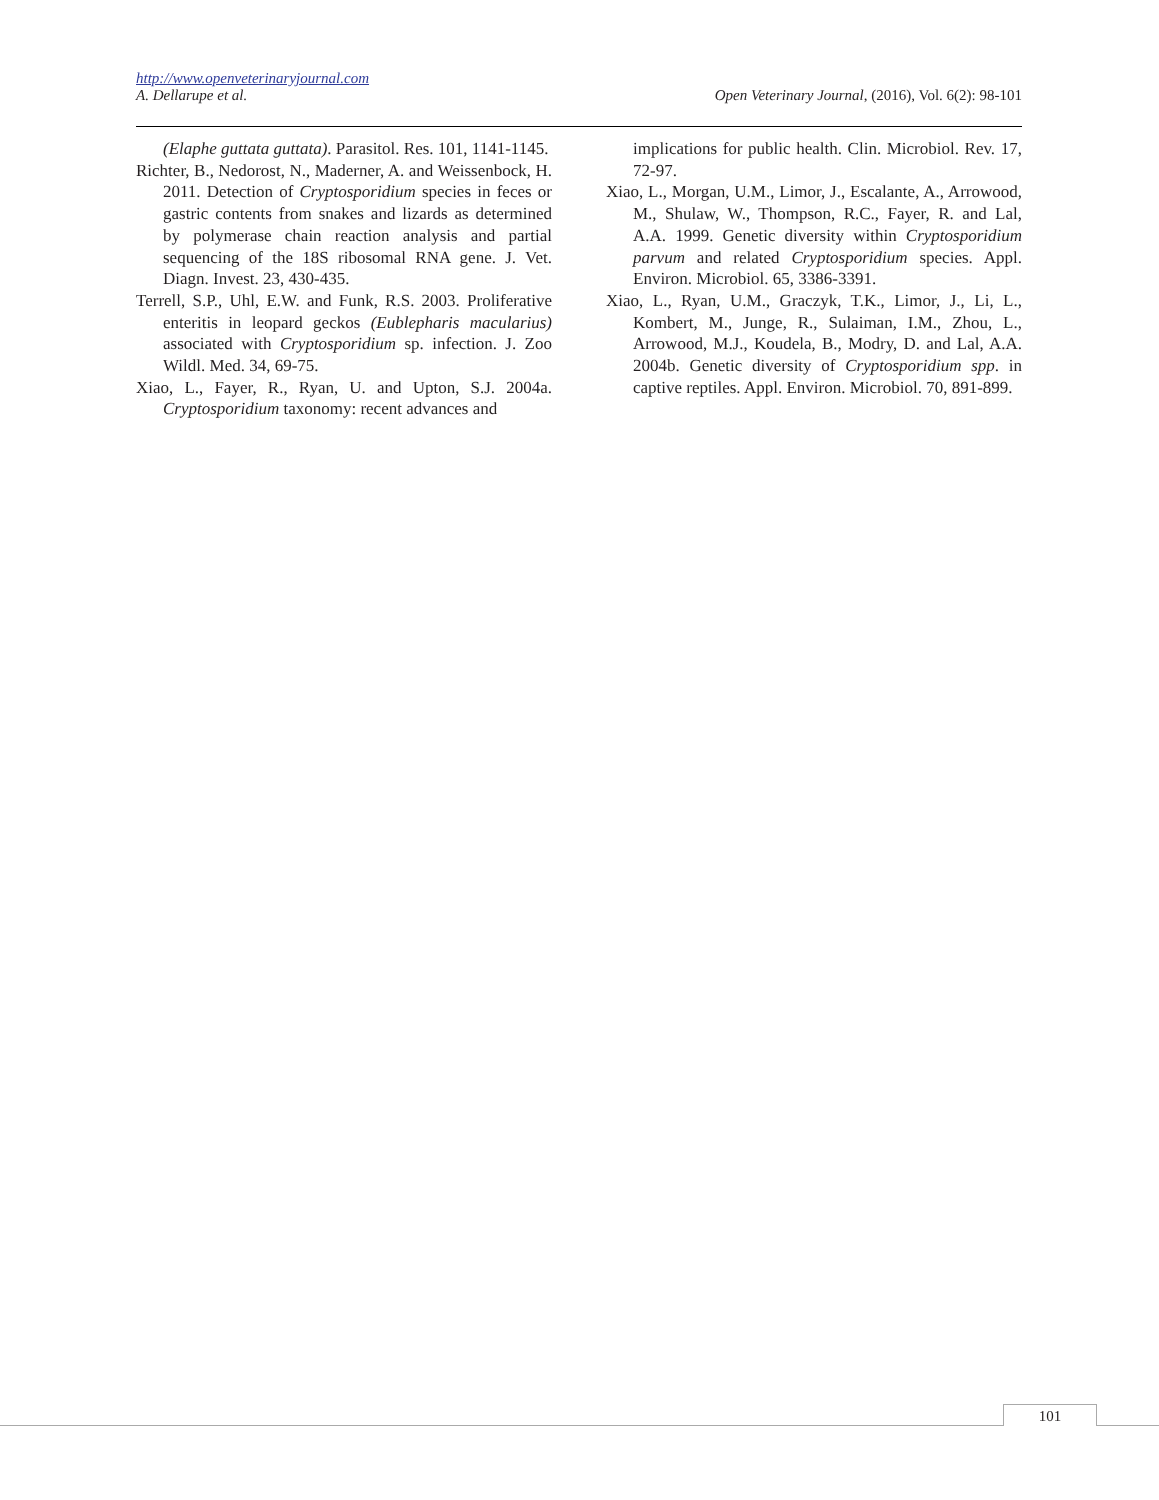http://www.openveterinaryjournal.com
A. Dellarupe et al. Open Veterinary Journal, (2016), Vol. 6(2): 98-101
(Elaphe guttata guttata). Parasitol. Res. 101, 1141-1145.
Richter, B., Nedorost, N., Maderner, A. and Weissenbock, H. 2011. Detection of Cryptosporidium species in feces or gastric contents from snakes and lizards as determined by polymerase chain reaction analysis and partial sequencing of the 18S ribosomal RNA gene. J. Vet. Diagn. Invest. 23, 430-435.
Terrell, S.P., Uhl, E.W. and Funk, R.S. 2003. Proliferative enteritis in leopard geckos (Eublepharis macularius) associated with Cryptosporidium sp. infection. J. Zoo Wildl. Med. 34, 69-75.
Xiao, L., Fayer, R., Ryan, U. and Upton, S.J. 2004a. Cryptosporidium taxonomy: recent advances and
implications for public health. Clin. Microbiol. Rev. 17, 72-97.
Xiao, L., Morgan, U.M., Limor, J., Escalante, A., Arrowood, M., Shulaw, W., Thompson, R.C., Fayer, R. and Lal, A.A. 1999. Genetic diversity within Cryptosporidium parvum and related Cryptosporidium species. Appl. Environ. Microbiol. 65, 3386-3391.
Xiao, L., Ryan, U.M., Graczyk, T.K., Limor, J., Li, L., Kombert, M., Junge, R., Sulaiman, I.M., Zhou, L., Arrowood, M.J., Koudela, B., Modry, D. and Lal, A.A. 2004b. Genetic diversity of Cryptosporidium spp. in captive reptiles. Appl. Environ. Microbiol. 70, 891-899.
101